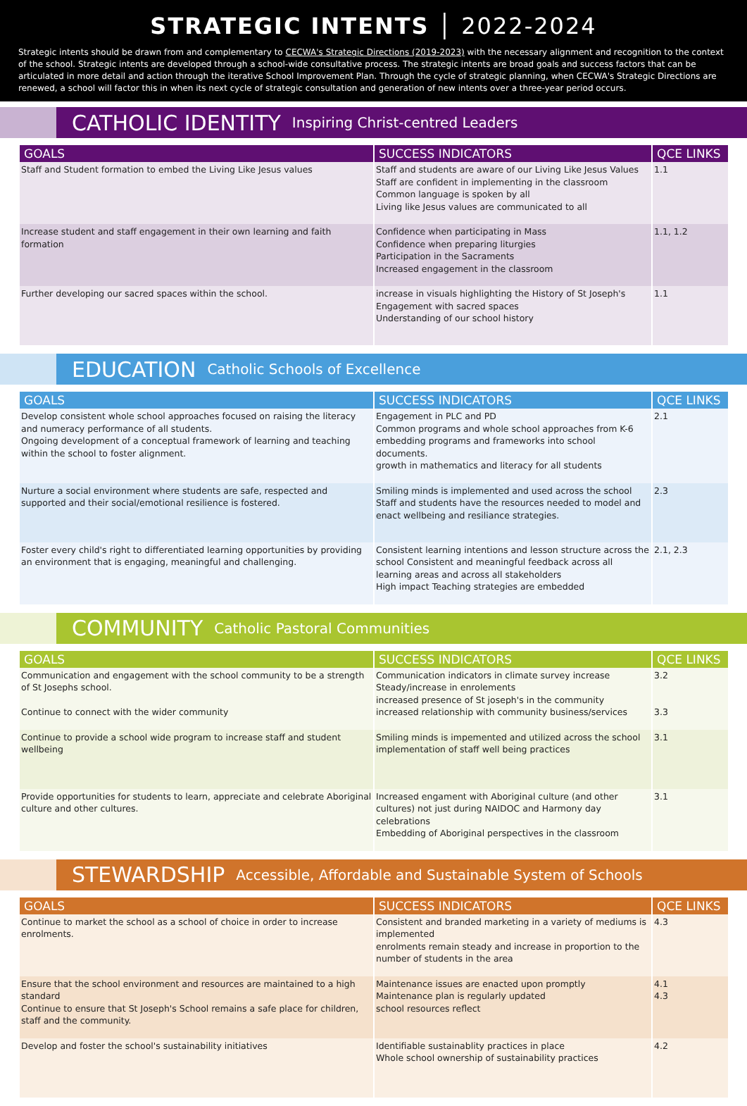STRATEGIC INTENTS │ 2022-2024
Strategic intents should be drawn from and complementary to CECWA's Strategic Directions (2019-2023) with the necessary alignment and recognition to the context of the school. Strategic intents are developed through a school-wide consultative process. The strategic intents are broad goals and success factors that can be articulated in more detail and action through the iterative School Improvement Plan. Through the cycle of strategic planning, when CECWA's Strategic Directions are renewed, a school will factor this in when its next cycle of strategic consultation and generation of new intents over a three-year period occurs.
CATHOLIC IDENTITY Inspiring Christ-centred Leaders
| GOALS | SUCCESS INDICATORS | QCE LINKS |
| --- | --- | --- |
| Staff and Student formation to embed the Living Like Jesus values | Staff and students are aware of our Living Like Jesus Values Staff are confident in implementing in the classroom Common language is spoken by all Living like Jesus values are communicated to all | 1.1 |
| Increase student and staff engagement in their own learning and faith formation | Confidence when participating in Mass Confidence when preparing liturgies Participation in the Sacraments Increased engagement in the classroom | 1.1, 1.2 |
| Further developing our sacred spaces within the school. | increase in visuals highlighting the History of St Joseph's Engagement with sacred spaces Understanding of our school history | 1.1 |
EDUCATION Catholic Schools of Excellence
| GOALS | SUCCESS INDICATORS | QCE LINKS |
| --- | --- | --- |
| Develop consistent whole school approaches focused on raising the literacy and numeracy performance of all students. Ongoing development of a conceptual framework of learning and teaching within the school to foster alignment. | Engagement in PLC and PD Common programs and whole school approaches from K-6 embedding programs and frameworks into school documents. growth in mathematics and literacy for all students | 2.1 |
| Nurture a social environment where students are safe, respected and supported and their social/emotional resilience is fostered. | Smiling minds is implemented and used across the school Staff and students have the resources needed to model and enact wellbeing and resiliance strategies. | 2.3 |
| Foster every child's right to differentiated learning opportunities by providing an environment that is engaging, meaningful and challenging. | Consistent learning intentions and lesson structure across the school Consistent and meaningful feedback across all learning areas and across all stakeholders High impact Teaching strategies are embedded | 2.1, 2.3 |
COMMUNITY Catholic Pastoral Communities
| GOALS | SUCCESS INDICATORS | QCE LINKS |
| --- | --- | --- |
| Communication and engagement with the school community to be a strength of St Josephs school. Continue to connect with the wider community | Communication indicators in climate survey increase Steady/increase in enrolements increased presence of St joseph's in the community increased relationship with community business/services | 3.2 3.3 |
| Continue to provide a school wide program to increase staff and student wellbeing | Smiling minds is impemented and utilized across the school implementation of staff well being practices | 3.1 |
| Provide opportunities for students to learn, appreciate and celebrate Aboriginal culture and other cultures. | Increased engament with Aboriginal culture (and other cultures) not just during NAIDOC and Harmony day celebrations Embedding of Aboriginal perspectives in the classroom | 3.1 |
STEWARDSHIP Accessible, Affordable and Sustainable System of Schools
| GOALS | SUCCESS INDICATORS | QCE LINKS |
| --- | --- | --- |
| Continue to market the school as a school of choice in order to increase enrolments. | Consistent and branded marketing in a variety of mediums is implemented enrolments remain steady and increase in proportion to the number of students in the area | 4.3 |
| Ensure that the school environment and resources are maintained to a high standard Continue to ensure that St Joseph's School remains a safe place for children, staff and the community. | Maintenance issues are enacted upon promptly Maintenance plan is regularly updated school resources reflect | 4.1 4.3 |
| Develop and foster the school's sustainability initiatives | Identifiable sustainablity practices in place Whole school ownership of sustainability practices | 4.2 |